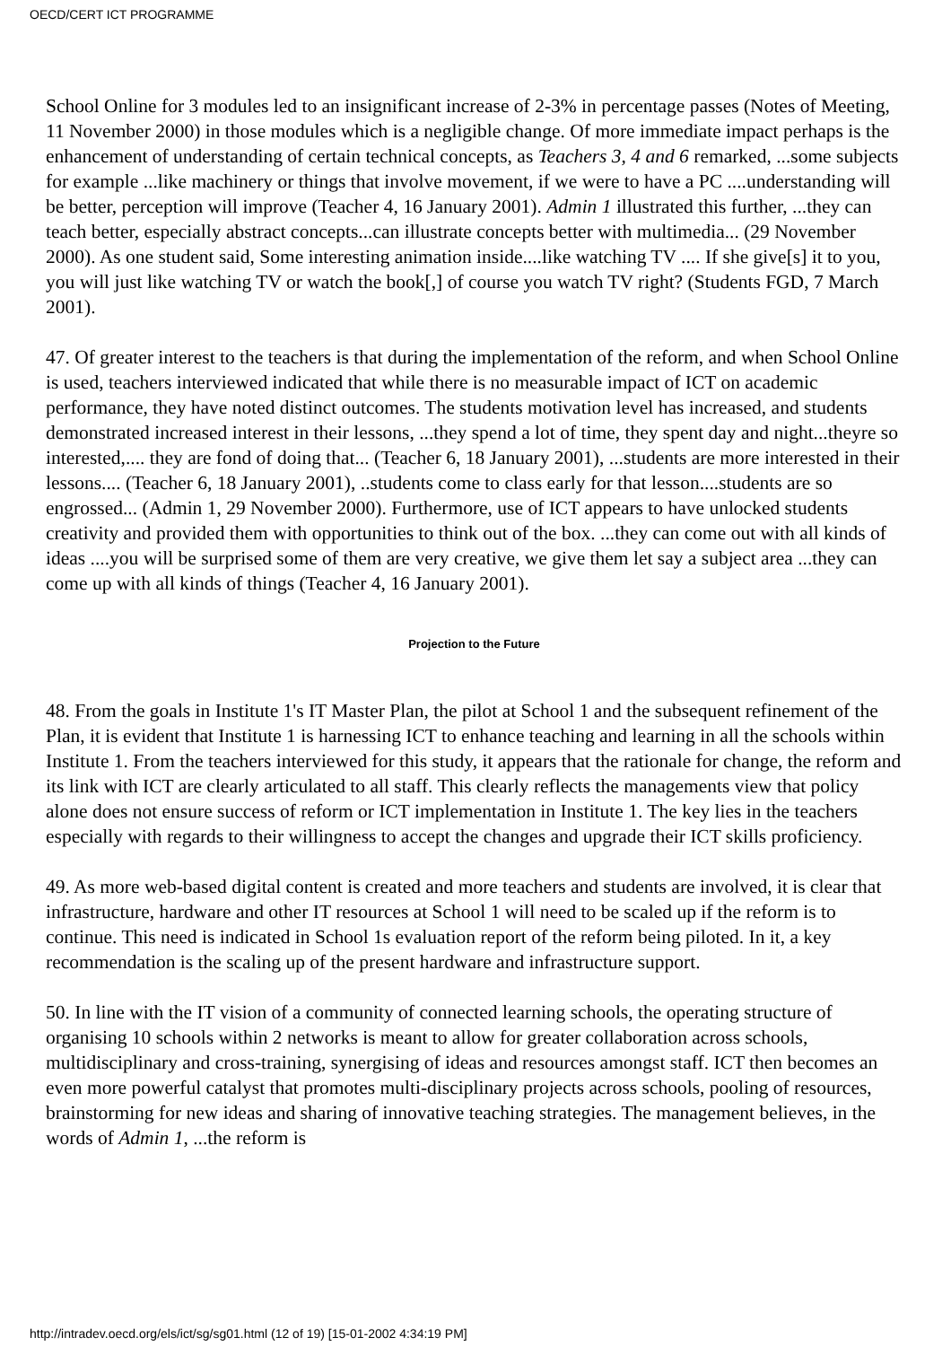OECD/CERT ICT PROGRAMME
School Online for 3 modules led to an insignificant increase of 2-3% in percentage passes (Notes of Meeting, 11 November 2000) in those modules which is a negligible change. Of more immediate impact perhaps is the enhancement of understanding of certain technical concepts, as Teachers 3, 4 and 6 remarked, ...some subjects for example ...like machinery or things that involve movement, if we were to have a PC ....understanding will be better, perception will improve (Teacher 4, 16 January 2001). Admin 1 illustrated this further, ...they can teach better, especially abstract concepts...can illustrate concepts better with multimedia... (29 November 2000). As one student said, Some interesting animation inside....like watching TV .... If she give[s] it to you, you will just like watching TV or watch the book[,] of course you watch TV right? (Students FGD, 7 March 2001).
47. Of greater interest to the teachers is that during the implementation of the reform, and when School Online is used, teachers interviewed indicated that while there is no measurable impact of ICT on academic performance, they have noted distinct outcomes. The students motivation level has increased, and students demonstrated increased interest in their lessons, ...they spend a lot of time, they spent day and night...theyre so interested,.... they are fond of doing that... (Teacher 6, 18 January 2001), ...students are more interested in their lessons.... (Teacher 6, 18 January 2001), ..students come to class early for that lesson....students are so engrossed... (Admin 1, 29 November 2000). Furthermore, use of ICT appears to have unlocked students creativity and provided them with opportunities to think out of the box. ...they can come out with all kinds of ideas ....you will be surprised some of them are very creative, we give them let say a subject area ...they can come up with all kinds of things (Teacher 4, 16 January 2001).
Projection to the Future
48. From the goals in Institute 1's IT Master Plan, the pilot at School 1 and the subsequent refinement of the Plan, it is evident that Institute 1 is harnessing ICT to enhance teaching and learning in all the schools within Institute 1. From the teachers interviewed for this study, it appears that the rationale for change, the reform and its link with ICT are clearly articulated to all staff. This clearly reflects the managements view that policy alone does not ensure success of reform or ICT implementation in Institute 1. The key lies in the teachers especially with regards to their willingness to accept the changes and upgrade their ICT skills proficiency.
49. As more web-based digital content is created and more teachers and students are involved, it is clear that infrastructure, hardware and other IT resources at School 1 will need to be scaled up if the reform is to continue. This need is indicated in School 1s evaluation report of the reform being piloted. In it, a key recommendation is the scaling up of the present hardware and infrastructure support.
50. In line with the IT vision of a community of connected learning schools, the operating structure of organising 10 schools within 2 networks is meant to allow for greater collaboration across schools, multidisciplinary and cross-training, synergising of ideas and resources amongst staff. ICT then becomes an even more powerful catalyst that promotes multi-disciplinary projects across schools, pooling of resources, brainstorming for new ideas and sharing of innovative teaching strategies. The management believes, in the words of Admin 1, ...the reform is
http://intradev.oecd.org/els/ict/sg/sg01.html (12 of 19) [15-01-2002 4:34:19 PM]